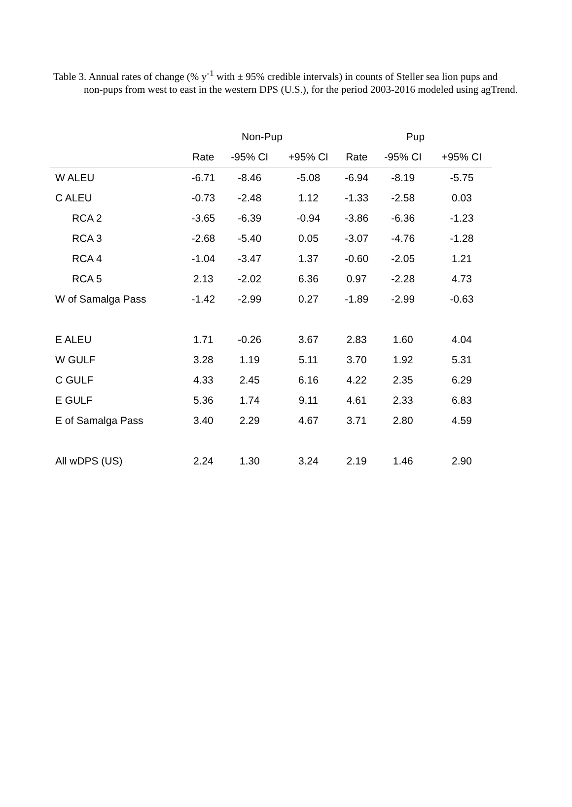Table 3. Annual rates of change (% y<sup>-1</sup> with ± 95% credible intervals) in counts of Steller sea lion pups and non-pups from west to east in the western DPS (U.S.), for the period 2003-2016 modeled using agTrend.
| | Non-Pup | | | Pup | | |
| --- | --- | --- | --- | --- | --- | --- |
| | Rate | -95% CI | +95% CI | Rate | -95% CI | +95% CI |
| W ALEU | -6.71 | -8.46 | -5.08 | -6.94 | -8.19 | -5.75 |
| C ALEU | -0.73 | -2.48 | 1.12 | -1.33 | -2.58 | 0.03 |
| RCA 2 | -3.65 | -6.39 | -0.94 | -3.86 | -6.36 | -1.23 |
| RCA 3 | -2.68 | -5.40 | 0.05 | -3.07 | -4.76 | -1.28 |
| RCA 4 | -1.04 | -3.47 | 1.37 | -0.60 | -2.05 | 1.21 |
| RCA 5 | 2.13 | -2.02 | 6.36 | 0.97 | -2.28 | 4.73 |
| W of Samalga Pass | -1.42 | -2.99 | 0.27 | -1.89 | -2.99 | -0.63 |
| E ALEU | 1.71 | -0.26 | 3.67 | 2.83 | 1.60 | 4.04 |
| W GULF | 3.28 | 1.19 | 5.11 | 3.70 | 1.92 | 5.31 |
| C GULF | 4.33 | 2.45 | 6.16 | 4.22 | 2.35 | 6.29 |
| E GULF | 5.36 | 1.74 | 9.11 | 4.61 | 2.33 | 6.83 |
| E of Samalga Pass | 3.40 | 2.29 | 4.67 | 3.71 | 2.80 | 4.59 |
| All wDPS (US) | 2.24 | 1.30 | 3.24 | 2.19 | 1.46 | 2.90 |